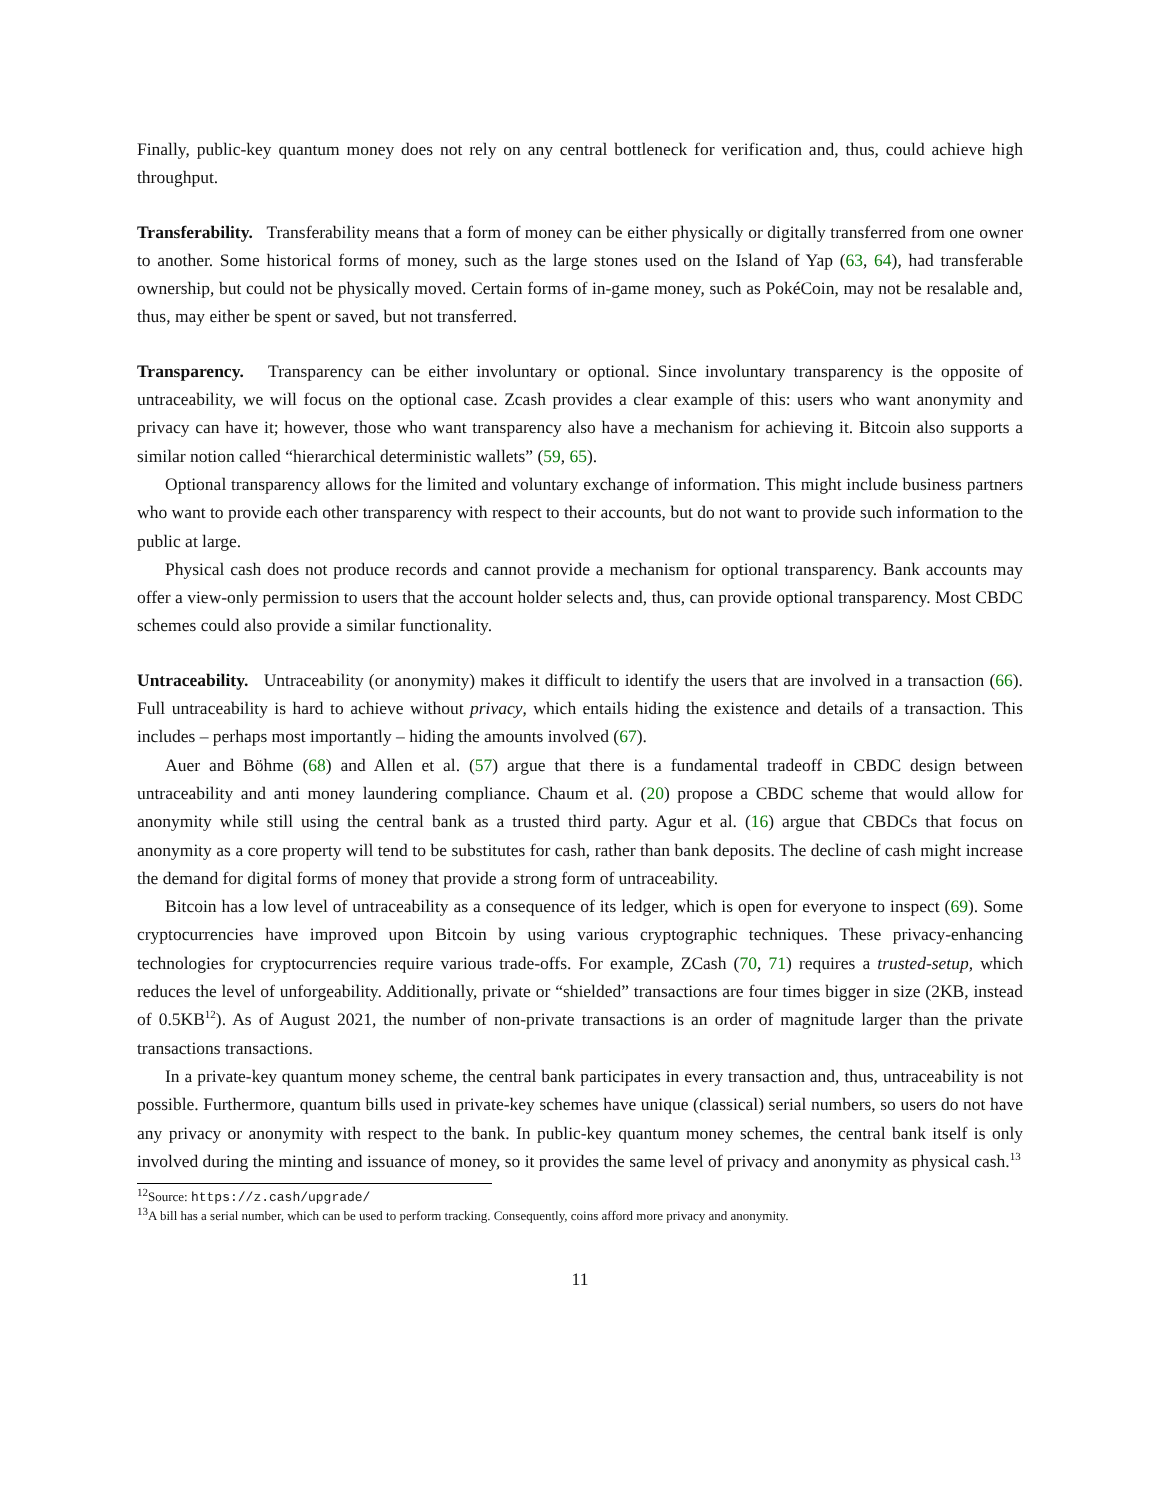Finally, public-key quantum money does not rely on any central bottleneck for verification and, thus, could achieve high throughput.
Transferability. Transferability means that a form of money can be either physically or digitally transferred from one owner to another. Some historical forms of money, such as the large stones used on the Island of Yap (63, 64), had transferable ownership, but could not be physically moved. Certain forms of in-game money, such as PokéCoin, may not be resalable and, thus, may either be spent or saved, but not transferred.
Transparency. Transparency can be either involuntary or optional. Since involuntary transparency is the opposite of untraceability, we will focus on the optional case. Zcash provides a clear example of this: users who want anonymity and privacy can have it; however, those who want transparency also have a mechanism for achieving it. Bitcoin also supports a similar notion called “hierarchical deterministic wallets” (59, 65).
Optional transparency allows for the limited and voluntary exchange of information. This might include business partners who want to provide each other transparency with respect to their accounts, but do not want to provide such information to the public at large.
Physical cash does not produce records and cannot provide a mechanism for optional transparency. Bank accounts may offer a view-only permission to users that the account holder selects and, thus, can provide optional transparency. Most CBDC schemes could also provide a similar functionality.
Untraceability. Untraceability (or anonymity) makes it difficult to identify the users that are involved in a transaction (66). Full untraceability is hard to achieve without privacy, which entails hiding the existence and details of a transaction. This includes – perhaps most importantly – hiding the amounts involved (67).
Auer and Böhme (68) and Allen et al. (57) argue that there is a fundamental tradeoff in CBDC design between untraceability and anti money laundering compliance. Chaum et al. (20) propose a CBDC scheme that would allow for anonymity while still using the central bank as a trusted third party. Agur et al. (16) argue that CBDCs that focus on anonymity as a core property will tend to be substitutes for cash, rather than bank deposits. The decline of cash might increase the demand for digital forms of money that provide a strong form of untraceability.
Bitcoin has a low level of untraceability as a consequence of its ledger, which is open for everyone to inspect (69). Some cryptocurrencies have improved upon Bitcoin by using various cryptographic techniques. These privacy-enhancing technologies for cryptocurrencies require various trade-offs. For example, ZCash (70, 71) requires a trusted-setup, which reduces the level of unforgeability. Additionally, private or “shielded” transactions are four times bigger in size (2KB, instead of 0.5KB<sup>12</sup>). As of August 2021, the number of non-private transactions is an order of magnitude larger than the private transactions transactions.
In a private-key quantum money scheme, the central bank participates in every transaction and, thus, untraceability is not possible. Furthermore, quantum bills used in private-key schemes have unique (classical) serial numbers, so users do not have any privacy or anonymity with respect to the bank. In public-key quantum money schemes, the central bank itself is only involved during the minting and issuance of money, so it provides the same level of privacy and anonymity as physical cash.<sup>13</sup>
<sup>12</sup> Source: https://z.cash/upgrade/
<sup>13</sup> A bill has a serial number, which can be used to perform tracking. Consequently, coins afford more privacy and anonymity.
11